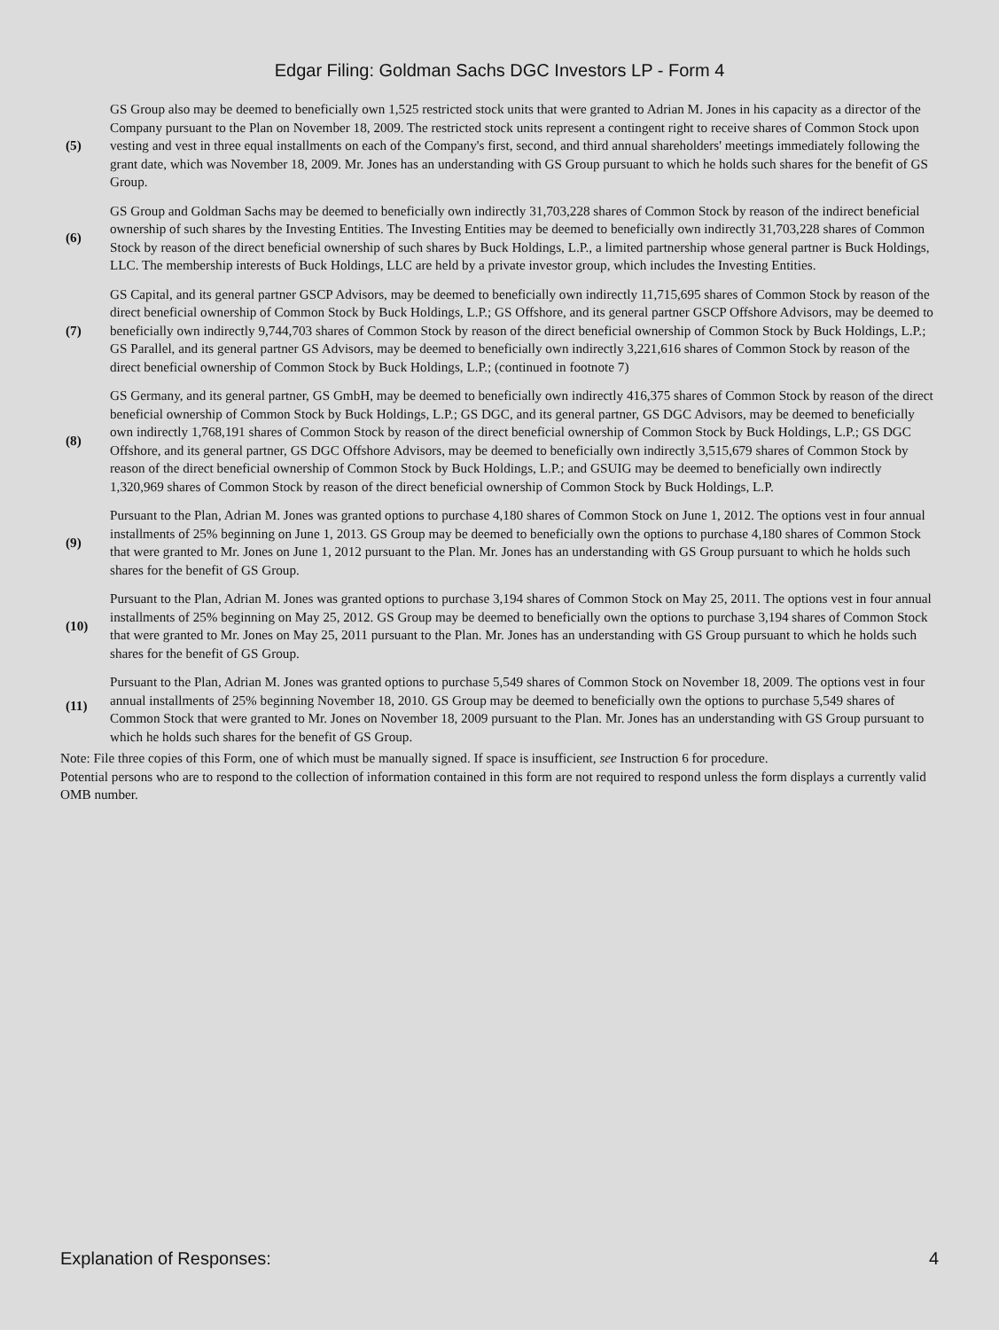Edgar Filing: Goldman Sachs DGC Investors LP - Form 4
| (5) | GS Group also may be deemed to beneficially own 1,525 restricted stock units that were granted to Adrian M. Jones in his capacity as a director of the Company pursuant to the Plan on November 18, 2009. The restricted stock units represent a contingent right to receive shares of Common Stock upon vesting and vest in three equal installments on each of the Company's first, second, and third annual shareholders' meetings immediately following the grant date, which was November 18, 2009. Mr. Jones has an understanding with GS Group pursuant to which he holds such shares for the benefit of GS Group. |
| (6) | GS Group and Goldman Sachs may be deemed to beneficially own indirectly 31,703,228 shares of Common Stock by reason of the indirect beneficial ownership of such shares by the Investing Entities. The Investing Entities may be deemed to beneficially own indirectly 31,703,228 shares of Common Stock by reason of the direct beneficial ownership of such shares by Buck Holdings, L.P., a limited partnership whose general partner is Buck Holdings, LLC. The membership interests of Buck Holdings, LLC are held by a private investor group, which includes the Investing Entities. |
| (7) | GS Capital, and its general partner GSCP Advisors, may be deemed to beneficially own indirectly 11,715,695 shares of Common Stock by reason of the direct beneficial ownership of Common Stock by Buck Holdings, L.P.; GS Offshore, and its general partner GSCP Offshore Advisors, may be deemed to beneficially own indirectly 9,744,703 shares of Common Stock by reason of the direct beneficial ownership of Common Stock by Buck Holdings, L.P.; GS Parallel, and its general partner GS Advisors, may be deemed to beneficially own indirectly 3,221,616 shares of Common Stock by reason of the direct beneficial ownership of Common Stock by Buck Holdings, L.P.; (continued in footnote 7) |
| (8) | GS Germany, and its general partner, GS GmbH, may be deemed to beneficially own indirectly 416,375 shares of Common Stock by reason of the direct beneficial ownership of Common Stock by Buck Holdings, L.P.; GS DGC, and its general partner, GS DGC Advisors, may be deemed to beneficially own indirectly 1,768,191 shares of Common Stock by reason of the direct beneficial ownership of Common Stock by Buck Holdings, L.P.; GS DGC Offshore, and its general partner, GS DGC Offshore Advisors, may be deemed to beneficially own indirectly 3,515,679 shares of Common Stock by reason of the direct beneficial ownership of Common Stock by Buck Holdings, L.P.; and GSUIG may be deemed to beneficially own indirectly 1,320,969 shares of Common Stock by reason of the direct beneficial ownership of Common Stock by Buck Holdings, L.P. |
| (9) | Pursuant to the Plan, Adrian M. Jones was granted options to purchase 4,180 shares of Common Stock on June 1, 2012. The options vest in four annual installments of 25% beginning on June 1, 2013. GS Group may be deemed to beneficially own the options to purchase 4,180 shares of Common Stock that were granted to Mr. Jones on June 1, 2012 pursuant to the Plan. Mr. Jones has an understanding with GS Group pursuant to which he holds such shares for the benefit of GS Group. |
| (10) | Pursuant to the Plan, Adrian M. Jones was granted options to purchase 3,194 shares of Common Stock on May 25, 2011. The options vest in four annual installments of 25% beginning on May 25, 2012. GS Group may be deemed to beneficially own the options to purchase 3,194 shares of Common Stock that were granted to Mr. Jones on May 25, 2011 pursuant to the Plan. Mr. Jones has an understanding with GS Group pursuant to which he holds such shares for the benefit of GS Group. |
| (11) | Pursuant to the Plan, Adrian M. Jones was granted options to purchase 5,549 shares of Common Stock on November 18, 2009. The options vest in four annual installments of 25% beginning November 18, 2010. GS Group may be deemed to beneficially own the options to purchase 5,549 shares of Common Stock that were granted to Mr. Jones on November 18, 2009 pursuant to the Plan. Mr. Jones has an understanding with GS Group pursuant to which he holds such shares for the benefit of GS Group. |
Note: File three copies of this Form, one of which must be manually signed. If space is insufficient, see Instruction 6 for procedure.
Potential persons who are to respond to the collection of information contained in this form are not required to respond unless the form displays a currently valid OMB number.
Explanation of Responses: 4